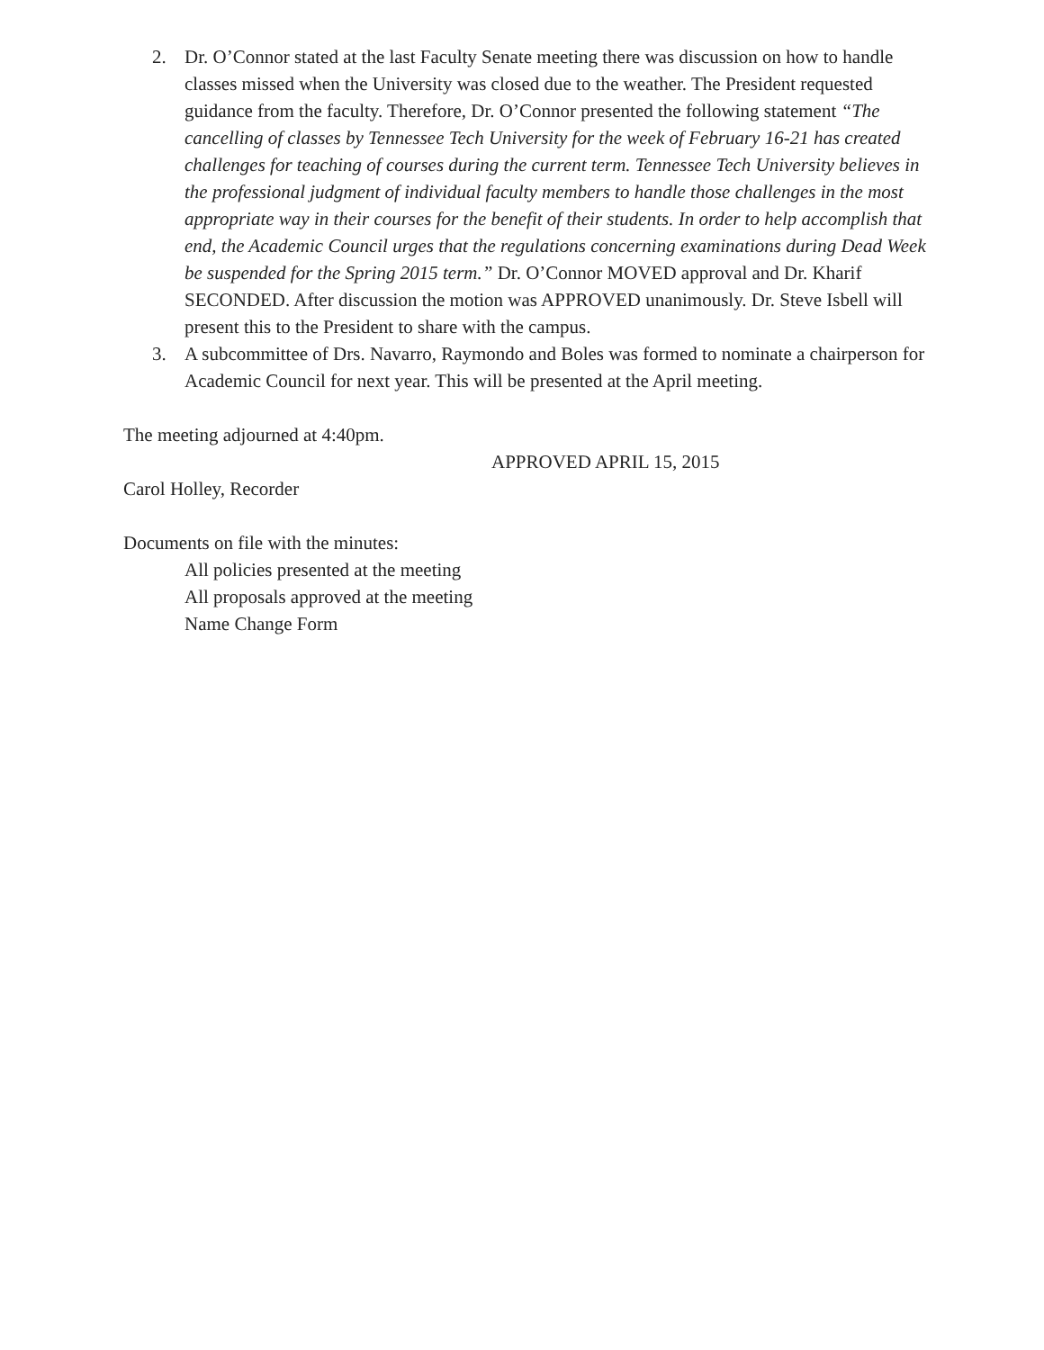2. Dr. O’Connor stated at the last Faculty Senate meeting there was discussion on how to handle classes missed when the University was closed due to the weather. The President requested guidance from the faculty. Therefore, Dr. O’Connor presented the following statement “The cancelling of classes by Tennessee Tech University for the week of February 16-21 has created challenges for teaching of courses during the current term. Tennessee Tech University believes in the professional judgment of individual faculty members to handle those challenges in the most appropriate way in their courses for the benefit of their students. In order to help accomplish that end, the Academic Council urges that the regulations concerning examinations during Dead Week be suspended for the Spring 2015 term.” Dr. O’Connor MOVED approval and Dr. Kharif SECONDED. After discussion the motion was APPROVED unanimously. Dr. Steve Isbell will present this to the President to share with the campus.
3. A subcommittee of Drs. Navarro, Raymondo and Boles was formed to nominate a chairperson for Academic Council for next year. This will be presented at the April meeting.
The meeting adjourned at 4:40pm.
APPROVED APRIL 15, 2015
Carol Holley, Recorder
Documents on file with the minutes:
All policies presented at the meeting
All proposals approved at the meeting
Name Change Form